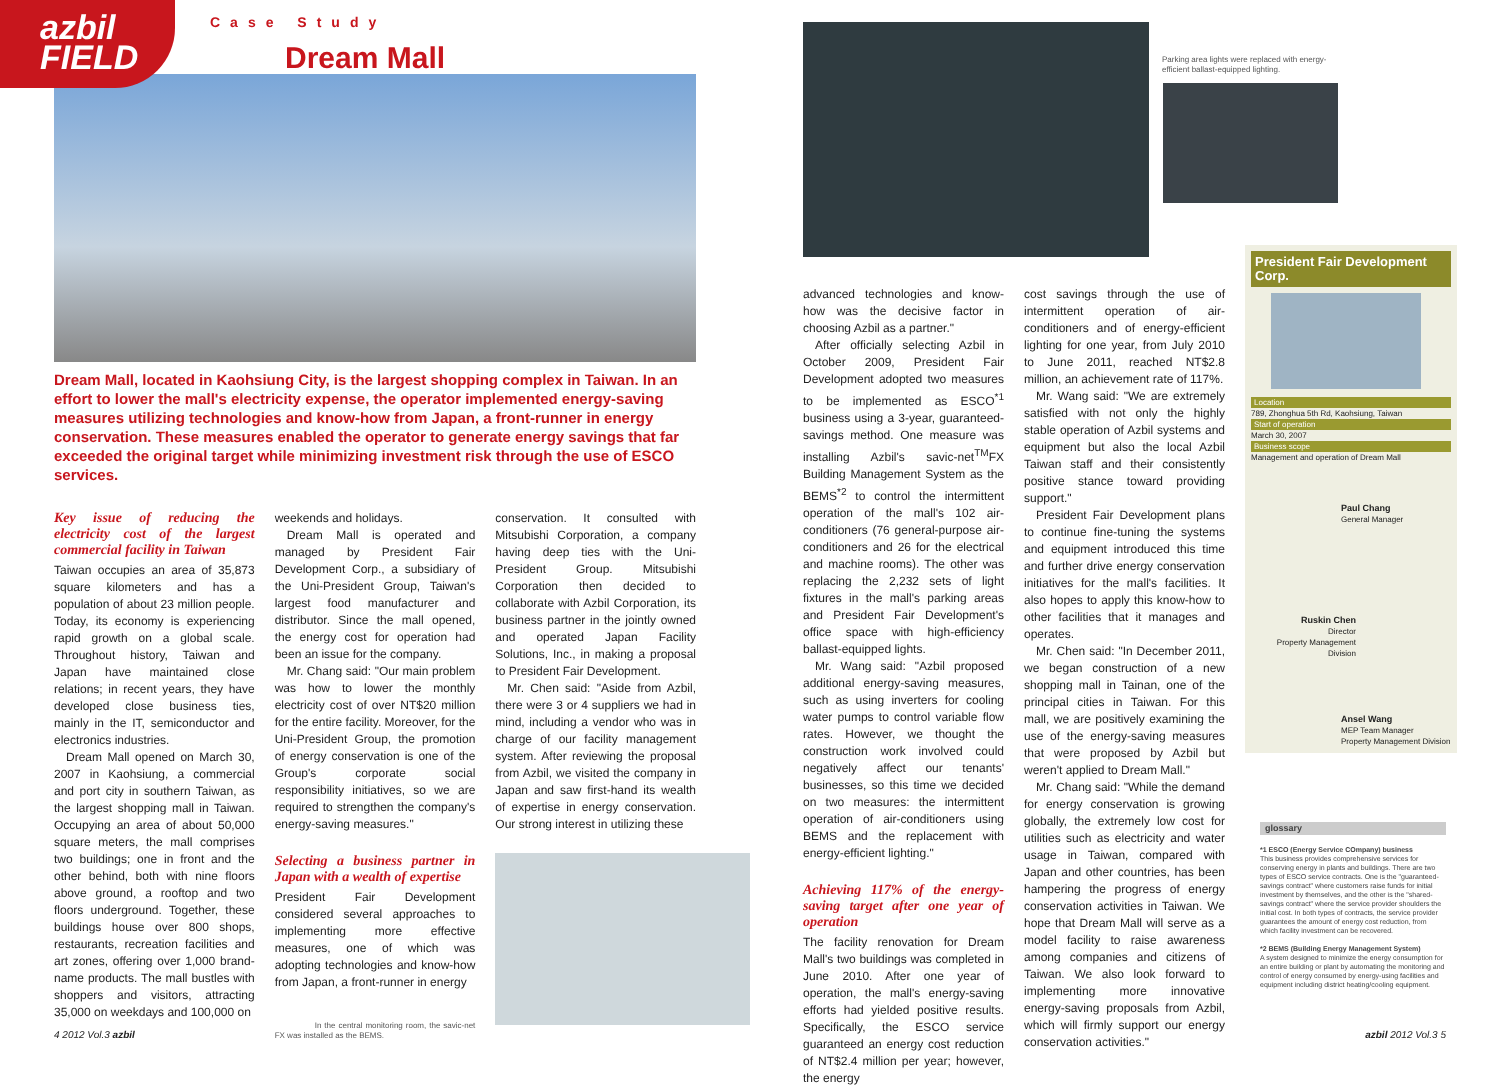azbil
FIELD
Case Study
Dream Mall
Dream Mall, located in Kaohsiung City, is the largest shopping complex in Taiwan. In an effort to lower the mall's electricity expense, the operator implemented energy-saving measures utilizing technologies and know-how from Japan, a front-runner in energy conservation. These measures enabled the operator to generate energy savings that far exceeded the original target while minimizing investment risk through the use of ESCO services.
Key issue of reducing the electricity cost of the largest commercial facility in Taiwan
Taiwan occupies an area of 35,873 square kilometers and has a population of about 23 million people. Today, its economy is experiencing rapid growth on a global scale. Throughout history, Taiwan and Japan have maintained close relations; in recent years, they have developed close business ties, mainly in the IT, semiconductor and electronics industries.
Dream Mall opened on March 30, 2007 in Kaohsiung, a commercial and port city in southern Taiwan, as the largest shopping mall in Taiwan. Occupying an area of about 50,000 square meters, the mall comprises two buildings; one in front and the other behind, both with nine floors above ground, a rooftop and two floors underground. Together, these buildings house over 800 shops, restaurants, recreation facilities and art zones, offering over 1,000 brand-name products. The mall bustles with shoppers and visitors, attracting 35,000 on weekdays and 100,000 on
weekends and holidays.
Dream Mall is operated and managed by President Fair Development Corp., a subsidiary of the Uni-President Group, Taiwan's largest food manufacturer and distributor. Since the mall opened, the energy cost for operation had been an issue for the company.
Mr. Chang said: "Our main problem was how to lower the monthly electricity cost of over NT$20 million for the entire facility. Moreover, for the Uni-President Group, the promotion of energy conservation is one of the Group's corporate social responsibility initiatives, so we are required to strengthen the company's energy-saving measures."
Selecting a business partner in Japan with a wealth of expertise
President Fair Development considered several approaches to implementing more effective measures, one of which was adopting technologies and know-how from Japan, a front-runner in energy
In the central monitoring room, the savic-net FX was installed as the BEMS.
conservation. It consulted with Mitsubishi Corporation, a company having deep ties with the Uni-President Group. Mitsubishi Corporation then decided to collaborate with Azbil Corporation, its business partner in the jointly owned and operated Japan Facility Solutions, Inc., in making a proposal to President Fair Development.
Mr. Chen said: "Aside from Azbil, there were 3 or 4 suppliers we had in mind, including a vendor who was in charge of our facility management system. After reviewing the proposal from Azbil, we visited the company in Japan and saw first-hand its wealth of expertise in energy conservation. Our strong interest in utilizing these
4 2012 Vol.3 azbil
Parking area lights were replaced with energy-efficient ballast-equipped lighting.
advanced technologies and know-how was the decisive factor in choosing Azbil as a partner."
After officially selecting Azbil in October 2009, President Fair Development adopted two measures to be implemented as ESCO<sup>*1</sup> business using a 3-year, guaranteed-savings method. One measure was installing Azbil's savic-net<sup>TM</sup>FX Building Management System as the BEMS<sup>*2</sup> to control the intermittent operation of the mall's 102 air-conditioners (76 general-purpose air-conditioners and 26 for the electrical and machine rooms). The other was replacing the 2,232 sets of light fixtures in the mall's parking areas and President Fair Development's office space with high-efficiency ballast-equipped lights.
Mr. Wang said: "Azbil proposed additional energy-saving measures, such as using inverters for cooling water pumps to control variable flow rates. However, we thought the construction work involved could negatively affect our tenants' businesses, so this time we decided on two measures: the intermittent operation of air-conditioners using BEMS and the replacement with energy-efficient lighting."
Achieving 117% of the energy-saving target after one year of operation
The facility renovation for Dream Mall's two buildings was completed in June 2010. After one year of operation, the mall's energy-saving efforts had yielded positive results. Specifically, the ESCO service guaranteed an energy cost reduction of NT$2.4 million per year; however, the energy
cost savings through the use of intermittent operation of air-conditioners and of energy-efficient lighting for one year, from July 2010 to June 2011, reached NT$2.8 million, an achievement rate of 117%.
Mr. Wang said: "We are extremely satisfied with not only the highly stable operation of Azbil systems and equipment but also the local Azbil Taiwan staff and their consistently positive stance toward providing support."
President Fair Development plans to continue fine-tuning the systems and equipment introduced this time and further drive energy conservation initiatives for the mall's facilities. It also hopes to apply this know-how to other facilities that it manages and operates.
Mr. Chen said: "In December 2011, we began construction of a new shopping mall in Tainan, one of the principal cities in Taiwan. For this mall, we are positively examining the use of the energy-saving measures that were proposed by Azbil but weren't applied to Dream Mall."
Mr. Chang said: "While the demand for energy conservation is growing globally, the extremely low cost for utilities such as electricity and water usage in Taiwan, compared with Japan and other countries, has been hampering the progress of energy conservation activities in Taiwan. We hope that Dream Mall will serve as a model facility to raise awareness among companies and citizens of Taiwan. We also look forward to implementing more innovative energy-saving proposals from Azbil, which will firmly support our energy conservation activities."
President Fair Development Corp.
Location
789, Zhonghua 5th Rd, Kaohsiung, Taiwan
Start of operation
March 30, 2007
Business scope
Management and operation of Dream Mall
Paul Chang
General Manager
Ruskin Chen
Director
Property Management Division
Ansel Wang
MEP Team Manager
Property Management Division
glossary
*1 ESCO (Energy Service COmpany) business
This business provides comprehensive services for conserving energy in plants and buildings. There are two types of ESCO service contracts. One is the "guaranteed-savings contract" where customers raise funds for initial investment by themselves, and the other is the "shared-savings contract" where the service provider shoulders the initial cost. In both types of contracts, the service provider guarantees the amount of energy cost reduction, from which facility investment can be recovered.
*2 BEMS (Building Energy Management System)
A system designed to minimize the energy consumption for an entire building or plant by automating the monitoring and control of energy consumed by energy-using facilities and equipment including district heating/cooling equipment.
azbil 2012 Vol.3 5